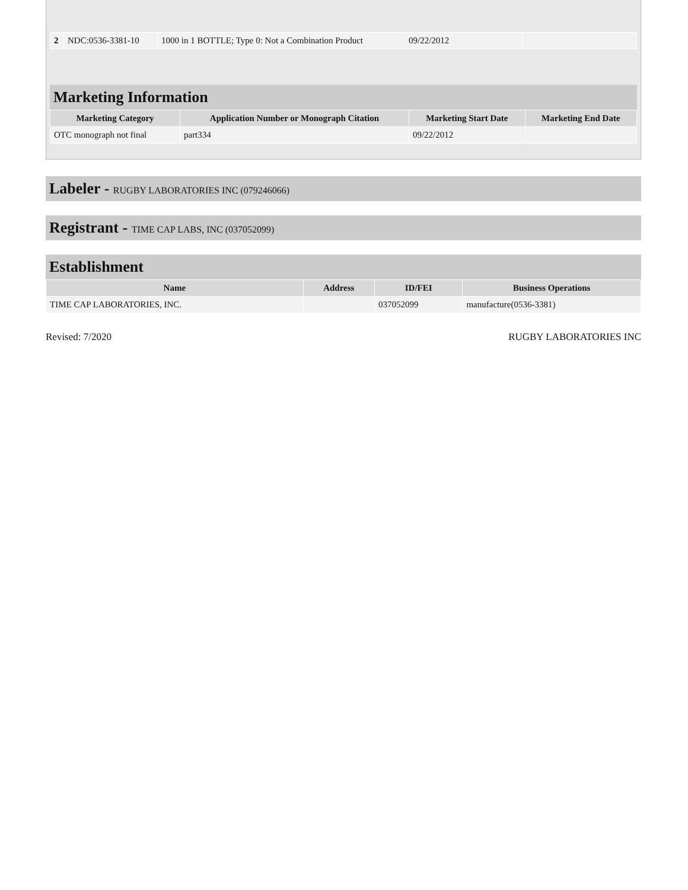| 2 | NDC:0536-3381-10 | 1000 in 1 BOTTLE; Type 0: Not a Combination Product | 09/22/2012 | |
Marketing Information
| Marketing Category | Application Number or Monograph Citation | Marketing Start Date | Marketing End Date |
| --- | --- | --- | --- |
| OTC monograph not final | part334 | 09/22/2012 | |
Labeler - RUGBY LABORATORIES INC (079246066)
Registrant - TIME CAP LABS, INC (037052099)
Establishment
| Name | Address | ID/FEI | Business Operations |
| --- | --- | --- | --- |
| TIME CAP LABORATORIES, INC. | | 037052099 | manufacture(0536-3381) |
Revised: 7/2020 RUGBY LABORATORIES INC